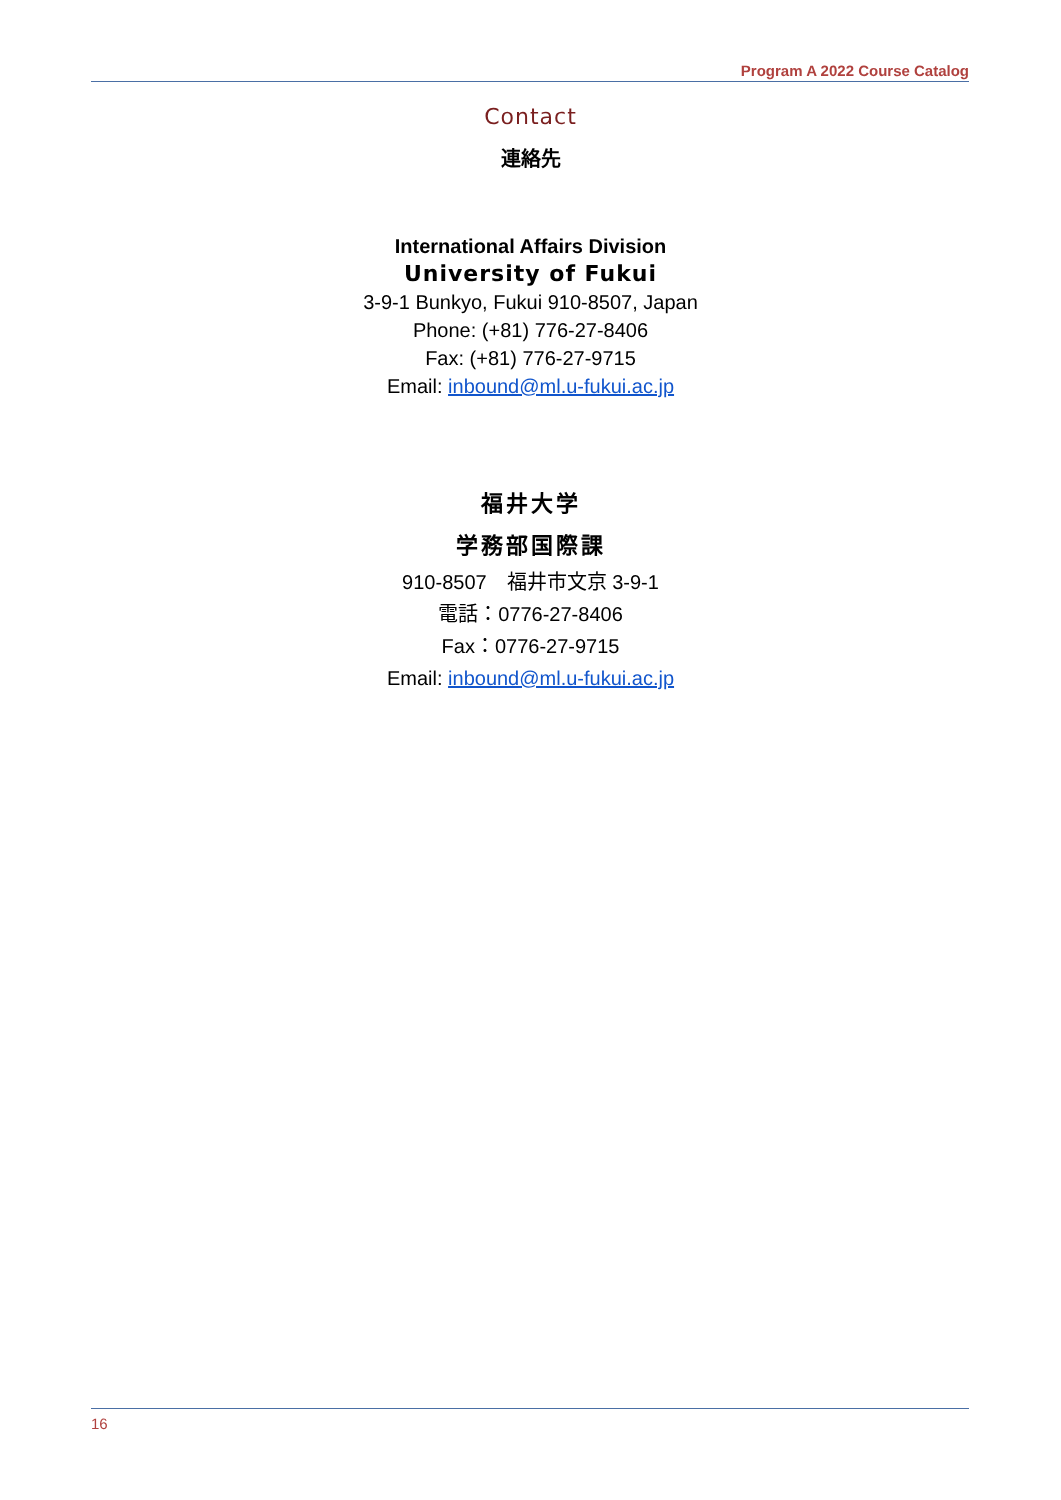Program A 2022 Course Catalog
Contact
連絡先
International Affairs Division
University of Fukui
3-9-1 Bunkyo, Fukui 910-8507, Japan
Phone: (+81) 776-27-8406
Fax: (+81) 776-27-9715
Email: inbound@ml.u-fukui.ac.jp
福井大学
学務部国際課
910-8507　福井市文京 3-9-1
電話：0776-27-8406
Fax：0776-27-9715
Email: inbound@ml.u-fukui.ac.jp
16